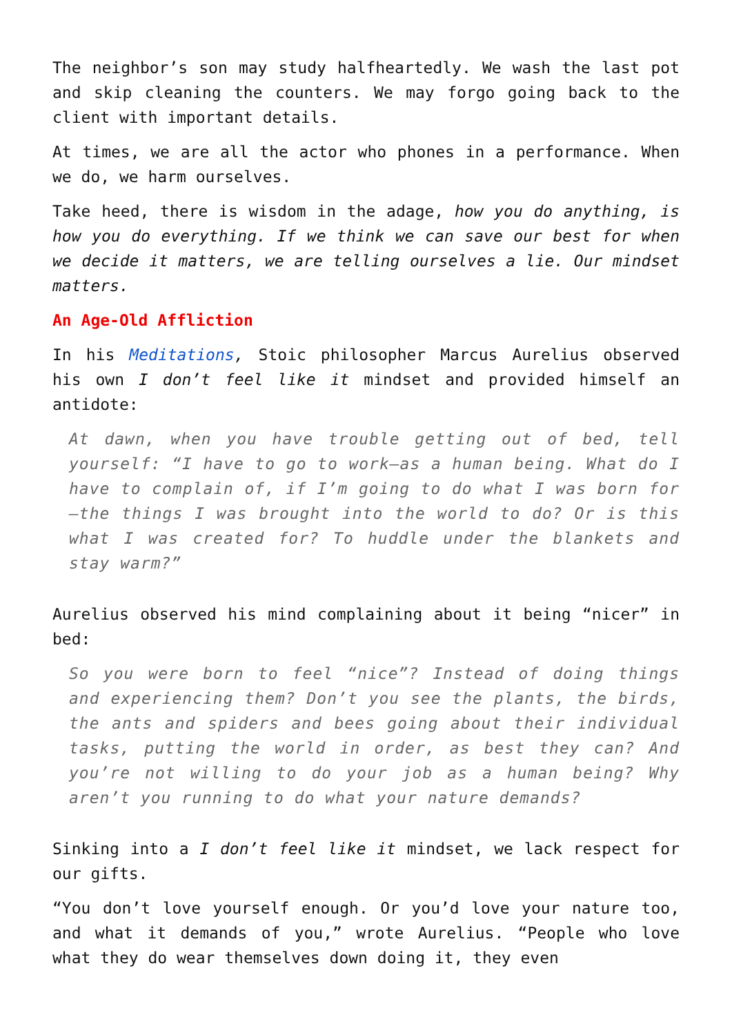The neighbor’s son may study halfheartedly. We wash the last pot and skip cleaning the counters. We may forgo going back to the client with important details.
At times, we are all the actor who phones in a performance. When we do, we harm ourselves.
Take heed, there is wisdom in the adage, how you do anything, is how you do everything. If we think we can save our best for when we decide it matters, we are telling ourselves a lie. Our mindset matters.
An Age-Old Affliction
In his Meditations, Stoic philosopher Marcus Aurelius observed his own I don’t feel like it mindset and provided himself an antidote:
At dawn, when you have trouble getting out of bed, tell yourself: “I have to go to work—as a human being. What do I have to complain of, if I’m going to do what I was born for—the things I was brought into the world to do? Or is this what I was created for? To huddle under the blankets and stay warm?”
Aurelius observed his mind complaining about it being “nicer” in bed:
So you were born to feel “nice”? Instead of doing things and experiencing them? Don’t you see the plants, the birds, the ants and spiders and bees going about their individual tasks, putting the world in order, as best they can? And you’re not willing to do your job as a human being? Why aren’t you running to do what your nature demands?
Sinking into a I don’t feel like it mindset, we lack respect for our gifts.
“You don’t love yourself enough. Or you’d love your nature too, and what it demands of you,” wrote Aurelius. “People who love what they do wear themselves down doing it, they even